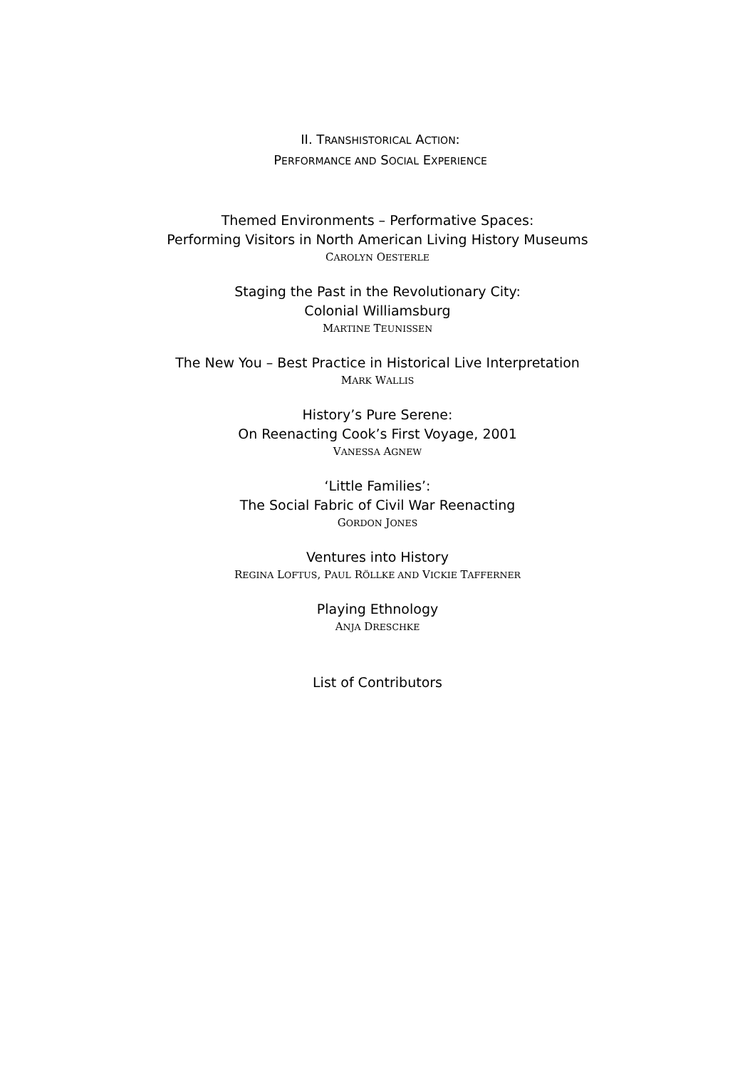II. TRANSHISTORICAL ACTION:
PERFORMANCE AND SOCIAL EXPERIENCE
Themed Environments – Performative Spaces:
Performing Visitors in North American Living History Museums
CAROLYN OESTERLE
Staging the Past in the Revolutionary City:
Colonial Williamsburg
MARTINE TEUNISSEN
The New You – Best Practice in Historical Live Interpretation
MARK WALLIS
History’s Pure Serene:
On Reenacting Cook’s First Voyage, 2001
VANESSA AGNEW
‘Little Families’:
The Social Fabric of Civil War Reenacting
GORDON JONES
Ventures into History
REGINA LOFTUS, PAUL RÖLLKE AND VICKIE TAFFERNER
Playing Ethnology
ANJA DRESCHKE
List of Contributors